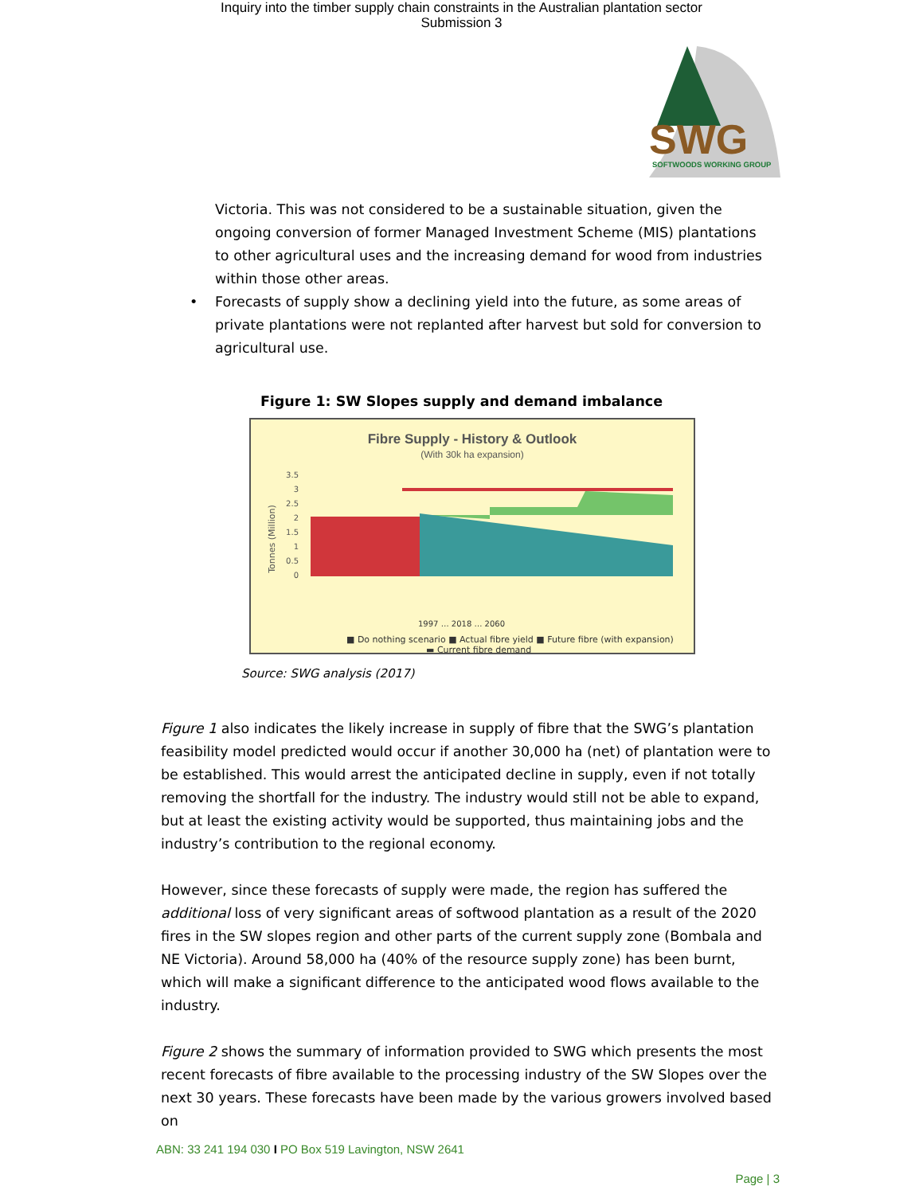Inquiry into the timber supply chain constraints in the Australian plantation sector
Submission 3
SWG
SOFTWOODS WORKING GROUP
Victoria. This was not considered to be a sustainable situation, given the ongoing conversion of former Managed Investment Scheme (MIS) plantations to other agricultural uses and the increasing demand for wood from industries within those other areas.
• Forecasts of supply show a declining yield into the future, as some areas of private plantations were not replanted after harvest but sold for conversion to agricultural use.
Figure 1: SW Slopes supply and demand imbalance
Fibre Supply - History & Outlook
(With 30k ha expansion)
Tonnes (Million)
3.5
3
2.5
2
1.5
1
0.5
0
■ Do nothing scenario ■ Actual fibre yield ■ Future fibre (with expansion)
1997 … 2018 … 2060
▬ Current fibre demand
Source: SWG analysis (2017)
Figure 1 also indicates the likely increase in supply of fibre that the SWG’s plantation feasibility model predicted would occur if another 30,000 ha (net) of plantation were to be established. This would arrest the anticipated decline in supply, even if not totally removing the shortfall for the industry. The industry would still not be able to expand, but at least the existing activity would be supported, thus maintaining jobs and the industry’s contribution to the regional economy.
However, since these forecasts of supply were made, the region has suffered the additional loss of very significant areas of softwood plantation as a result of the 2020 fires in the SW slopes region and other parts of the current supply zone (Bombala and NE Victoria). Around 58,000 ha (40% of the resource supply zone) has been burnt, which will make a significant difference to the anticipated wood flows available to the industry.
Figure 2 shows the summary of information provided to SWG which presents the most recent forecasts of fibre available to the processing industry of the SW Slopes over the next 30 years. These forecasts have been made by the various growers involved based on
ABN: 33 241 194 030 I PO Box 519 Lavington, NSW 2641
Page | 3